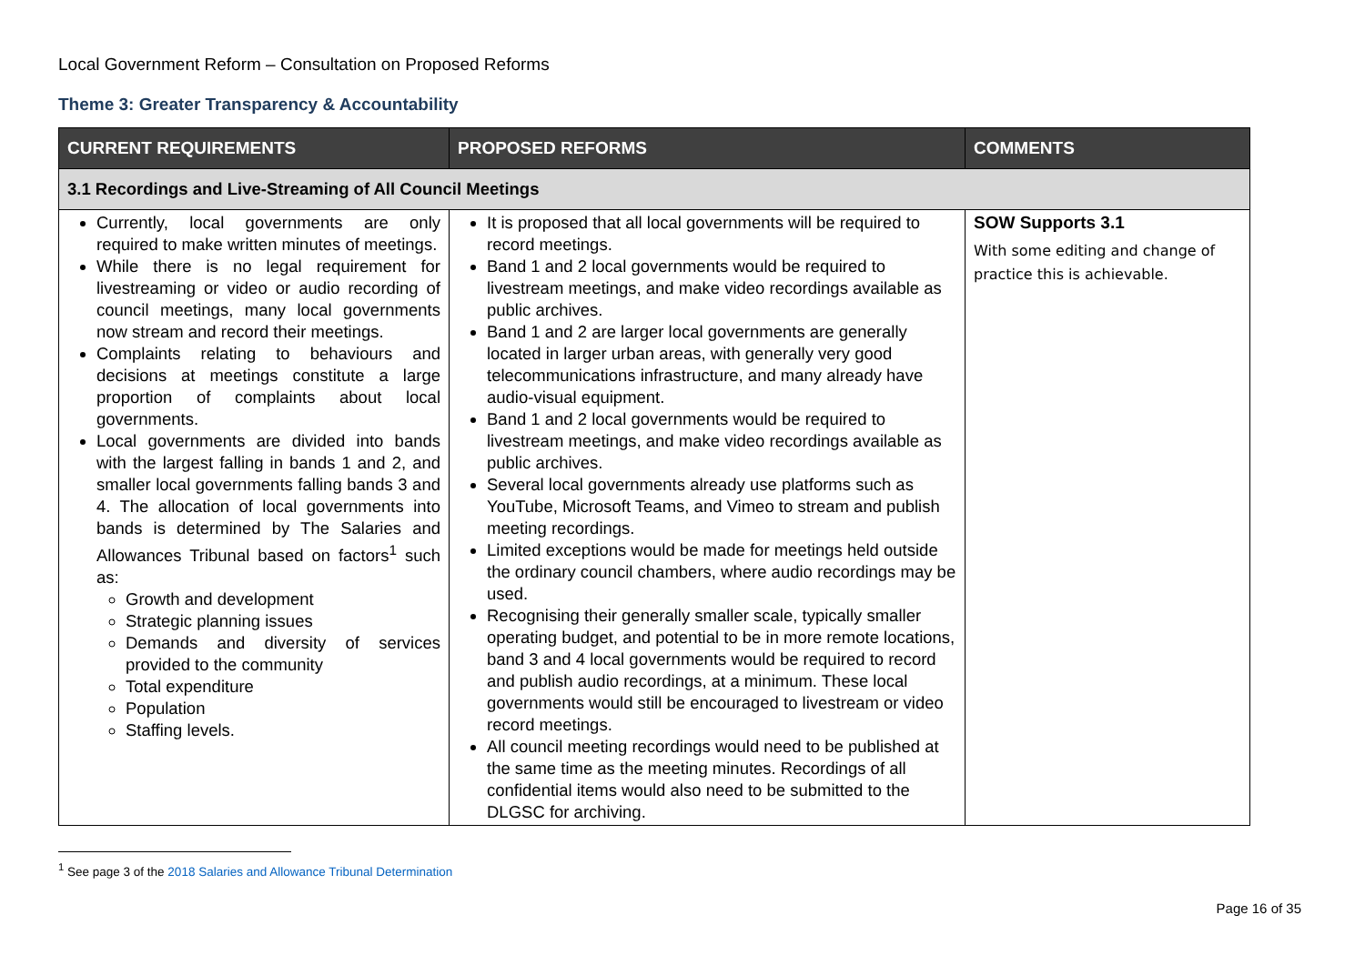Local Government Reform – Consultation on Proposed Reforms
Theme 3: Greater Transparency & Accountability
| CURRENT REQUIREMENTS | PROPOSED REFORMS | COMMENTS |
| --- | --- | --- |
| 3.1 Recordings and Live-Streaming of All Council Meetings | | |
| Currently, local governments are only required to make written minutes of meetings. While there is no legal requirement for livestreaming or video or audio recording of council meetings, many local governments now stream and record their meetings. Complaints relating to behaviours and decisions at meetings constitute a large proportion of complaints about local governments. Local governments are divided into bands with the largest falling in bands 1 and 2, and smaller local governments falling bands 3 and 4. The allocation of local governments into bands is determined by The Salaries and Allowances Tribunal based on factors<sup>1</sup> such as: Growth and development Strategic planning issues Demands and diversity of services provided to the community Total expenditure Population Staffing levels. | It is proposed that all local governments will be required to record meetings. Band 1 and 2 local governments would be required to livestream meetings, and make video recordings available as public archives. Band 1 and 2 are larger local governments are generally located in larger urban areas, with generally very good telecommunications infrastructure, and many already have audio-visual equipment. Band 1 and 2 local governments would be required to livestream meetings, and make video recordings available as public archives. Several local governments already use platforms such as YouTube, Microsoft Teams, and Vimeo to stream and publish meeting recordings. Limited exceptions would be made for meetings held outside the ordinary council chambers, where audio recordings may be used. Recognising their generally smaller scale, typically smaller operating budget, and potential to be in more remote locations, band 3 and 4 local governments would be required to record and publish audio recordings, at a minimum. These local governments would still be encouraged to livestream or video record meetings. All council meeting recordings would need to be published at the same time as the meeting minutes. Recordings of all confidential items would also need to be submitted to the DLGSC for archiving. | SOW Supports 3.1 With some editing and change of practice this is achievable. |
<sup>1</sup> See page 3 of the 2018 Salaries and Allowance Tribunal Determination
Page 16 of 35